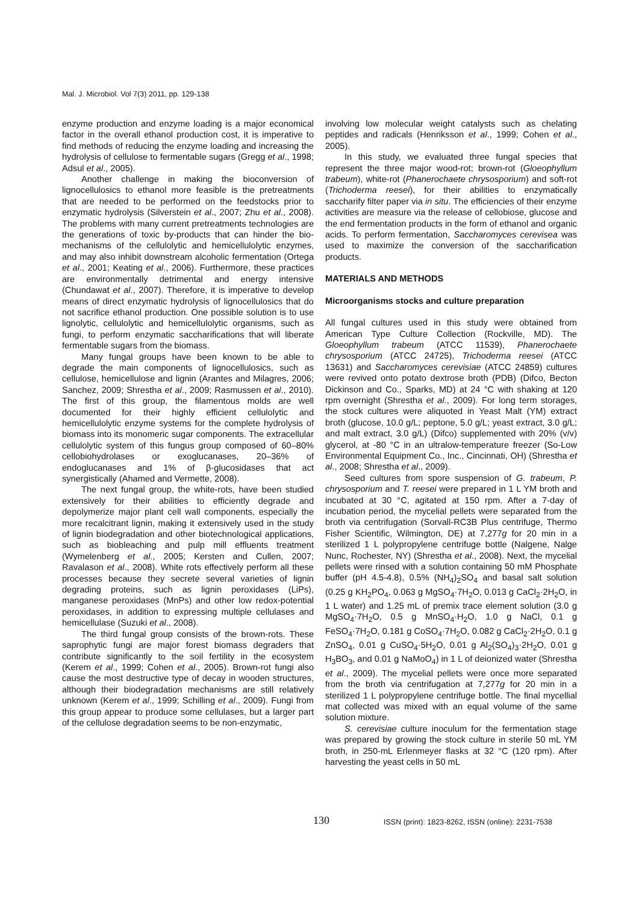Mal. J. Microbiol. Vol 7(3) 2011, pp. 129-138
enzyme production and enzyme loading is a major economical factor in the overall ethanol production cost, it is imperative to find methods of reducing the enzyme loading and increasing the hydrolysis of cellulose to fermentable sugars (Gregg et al., 1998; Adsul et al., 2005).
Another challenge in making the bioconversion of lignocellulosics to ethanol more feasible is the pretreatments that are needed to be performed on the feedstocks prior to enzymatic hydrolysis (Silverstein et al., 2007; Zhu et al., 2008). The problems with many current pretreatments technologies are the generations of toxic by-products that can hinder the bio-mechanisms of the cellulolytic and hemicellulolytic enzymes, and may also inhibit downstream alcoholic fermentation (Ortega et al., 2001; Keating et al., 2006). Furthermore, these practices are environmentally detrimental and energy intensive (Chundawat et al., 2007). Therefore, it is imperative to develop means of direct enzymatic hydrolysis of lignocellulosics that do not sacrifice ethanol production. One possible solution is to use lignolytic, cellulolytic and hemicellulolytic organisms, such as fungi, to perform enzymatic saccharifications that will liberate fermentable sugars from the biomass.
Many fungal groups have been known to be able to degrade the main components of lignocellulosics, such as cellulose, hemicellulose and lignin (Arantes and Milagres, 2006; Sanchez, 2009; Shrestha et al., 2009; Rasmussen et al., 2010). The first of this group, the filamentous molds are well documented for their highly efficient cellulolytic and hemicellulolytic enzyme systems for the complete hydrolysis of biomass into its monomeric sugar components. The extracellular cellulolytic system of this fungus group composed of 60–80% cellobiohydrolases or exoglucanases, 20–36% of endoglucanases and 1% of β-glucosidases that act synergistically (Ahamed and Vermette, 2008).
The next fungal group, the white-rots, have been studied extensively for their abilities to efficiently degrade and depolymerize major plant cell wall components, especially the more recalcitrant lignin, making it extensively used in the study of lignin biodegradation and other biotechnological applications, such as biobleaching and pulp mill effluents treatment (Wymelenberg et al., 2005; Kersten and Cullen, 2007; Ravalason et al., 2008). White rots effectively perform all these processes because they secrete several varieties of lignin degrading proteins, such as lignin peroxidases (LiPs), manganese peroxidases (MnPs) and other low redox-potential peroxidases, in addition to expressing multiple cellulases and hemicellulase (Suzuki et al., 2008).
The third fungal group consists of the brown-rots. These saprophytic fungi are major forest biomass degraders that contribute significantly to the soil fertility in the ecosystem (Kerem et al., 1999; Cohen et al., 2005). Brown-rot fungi also cause the most destructive type of decay in wooden structures, although their biodegradation mechanisms are still relatively unknown (Kerem et al., 1999; Schilling et al., 2009). Fungi from this group appear to produce some cellulases, but a larger part of the cellulose degradation seems to be non-enzymatic,
involving low molecular weight catalysts such as chelating peptides and radicals (Henriksson et al., 1999; Cohen et al., 2005).
In this study, we evaluated three fungal species that represent the three major wood-rot; brown-rot (Gloeophyllum trabeum), white-rot (Phanerochaete chrysosporium) and soft-rot (Trichoderma reesei), for their abilities to enzymatically saccharify filter paper via in situ. The efficiencies of their enzyme activities are measure via the release of cellobiose, glucose and the end fermentation products in the form of ethanol and organic acids. To perform fermentation, Saccharomyces cerevisea was used to maximize the conversion of the saccharification products.
MATERIALS AND METHODS
Microorganisms stocks and culture preparation
All fungal cultures used in this study were obtained from American Type Culture Collection (Rockville, MD). The Gloeophyllum trabeum (ATCC 11539), Phanerochaete chrysosporium (ATCC 24725), Trichoderma reesei (ATCC 13631) and Saccharomyces cerevisiae (ATCC 24859) cultures were revived onto potato dextrose broth (PDB) (Difco, Becton Dickinson and Co., Sparks, MD) at 24 °C with shaking at 120 rpm overnight (Shrestha et al., 2009). For long term storages, the stock cultures were aliquoted in Yeast Malt (YM) extract broth (glucose, 10.0 g/L; peptone, 5.0 g/L; yeast extract, 3.0 g/L; and malt extract, 3.0 g/L) (Difco) supplemented with 20% (v/v) glycerol, at -80 °C in an ultralow-temperature freezer (So-Low Environmental Equipment Co., Inc., Cincinnati, OH) (Shrestha et al., 2008; Shrestha et al., 2009).
Seed cultures from spore suspension of G. trabeum, P. chrysosporium and T. reesei were prepared in 1 L YM broth and incubated at 30 °C, agitated at 150 rpm. After a 7-day of incubation period, the mycelial pellets were separated from the broth via centrifugation (Sorvall-RC3B Plus centrifuge, Thermo Fisher Scientific, Wilmington, DE) at 7,277g for 20 min in a sterilized 1 L polypropylene centrifuge bottle (Nalgene, Nalge Nunc, Rochester, NY) (Shrestha et al., 2008). Next, the mycelial pellets were rinsed with a solution containing 50 mM Phosphate buffer (pH 4.5-4.8), 0.5% (NH<sub>4</sub>)<sub>2</sub>SO<sub>4</sub> and basal salt solution (0.25 g KH<sub>2</sub>PO<sub>4</sub>, 0.063 g MgSO<sub>4</sub>·7H<sub>2</sub>O, 0.013 g CaCl<sub>2</sub>·2H<sub>2</sub>O, in 1 L water) and 1.25 mL of premix trace element solution (3.0 g MgSO<sub>4</sub>·7H<sub>2</sub>O, 0.5 g MnSO<sub>4</sub>·H<sub>2</sub>O, 1.0 g NaCl, 0.1 g FeSO<sub>4</sub>·7H<sub>2</sub>O, 0.181 g CoSO<sub>4</sub>·7H<sub>2</sub>O, 0.082 g CaCl<sub>2</sub>·2H<sub>2</sub>O, 0.1 g ZnSO<sub>4</sub>, 0.01 g CuSO<sub>4</sub>·5H<sub>2</sub>O, 0.01 g Al<sub>2</sub>(SO<sub>4</sub>)<sub>3</sub>·2H<sub>2</sub>O, 0.01 g H<sub>3</sub>BO<sub>3</sub>, and 0.01 g NaMoO<sub>4</sub>) in 1 L of deionized water (Shrestha et al., 2009). The mycelial pellets were once more separated from the broth via centrifugation at 7,277g for 20 min in a sterilized 1 L polypropylene centrifuge bottle. The final mycellial mat collected was mixed with an equal volume of the same solution mixture.
S. cerevisiae culture inoculum for the fermentation stage was prepared by growing the stock culture in sterile 50 mL YM broth, in 250-mL Erlenmeyer flasks at 32 °C (120 rpm). After harvesting the yeast cells in 50 mL
130 ISSN (print): 1823-8262, ISSN (online): 2231-7538